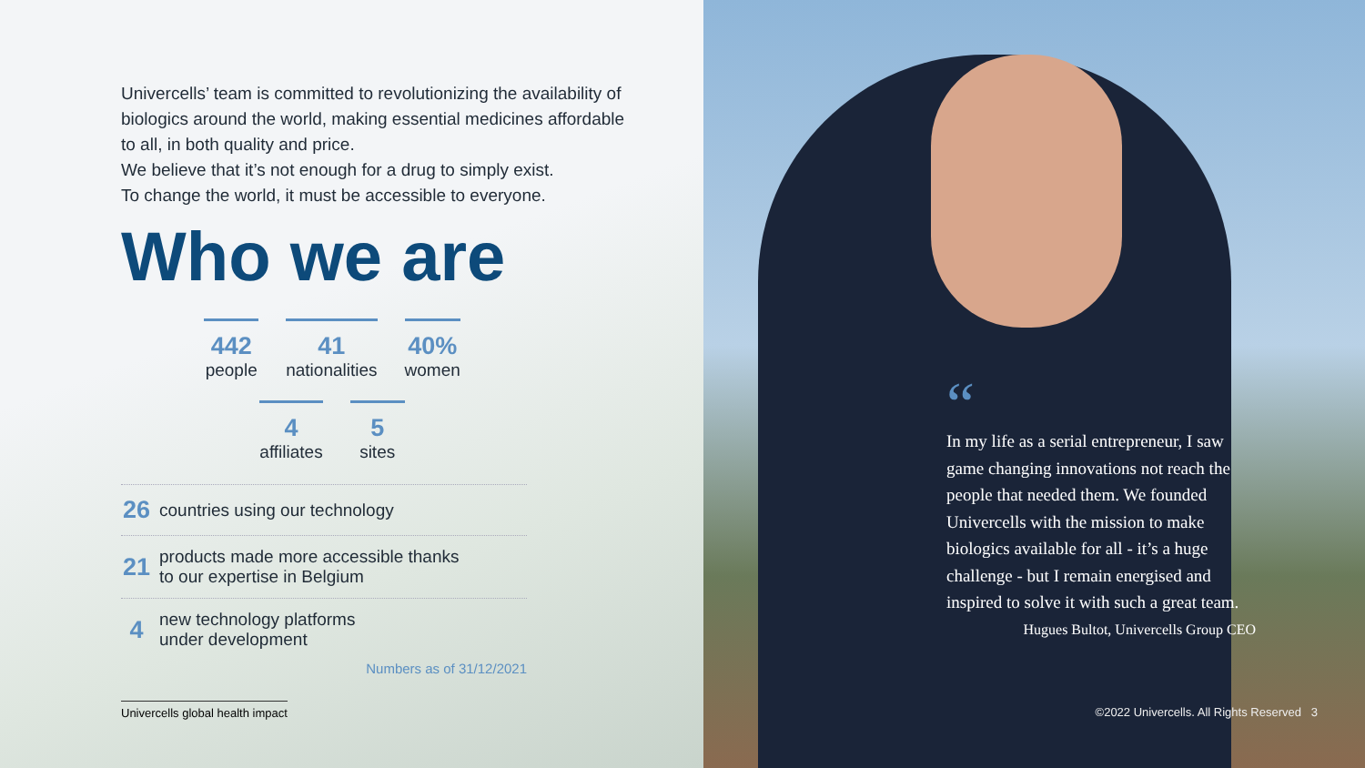Univercells’ team is committed to revolutionizing the availability of biologics around the world, making essential medicines affordable to all, in both quality and price.
We believe that it’s not enough for a drug to simply exist.
To change the world, it must be accessible to everyone.
Who we are
442
people
41
nationalities
40%
women
4
affiliates
5
sites
26 countries using our technology
21 products made more accessible thanks
to our expertise in Belgium
4 new technology platforms
under development
Numbers as of 31/12/2021
Univercells global health impact
“
In my life as a serial entrepreneur, I saw game changing innovations not reach the people that needed them. We founded Univercells with the mission to make biologics available for all - it’s a huge challenge - but I remain energised and inspired to solve it with such a great team.
Hugues Bultot, Univercells Group CEO
©2022 Univercells. All Rights Reserved 3